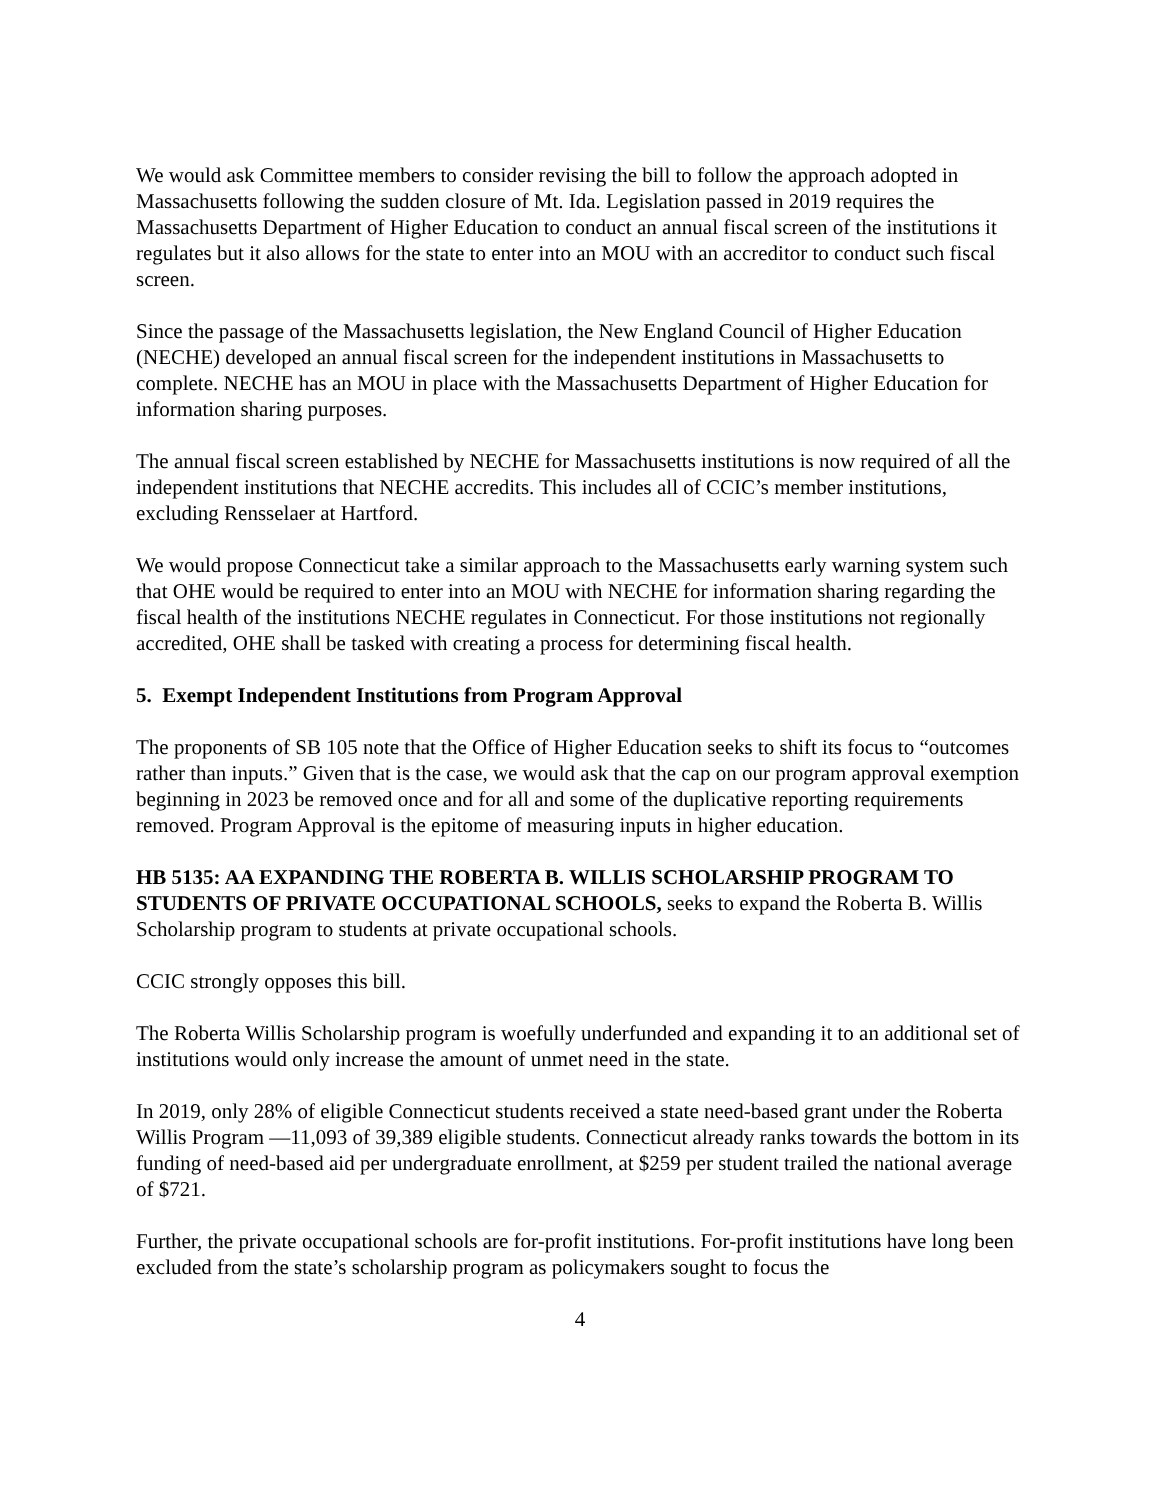We would ask Committee members to consider revising the bill to follow the approach adopted in Massachusetts following the sudden closure of Mt. Ida. Legislation passed in 2019 requires the Massachusetts Department of Higher Education to conduct an annual fiscal screen of the institutions it regulates but it also allows for the state to enter into an MOU with an accreditor to conduct such fiscal screen.
Since the passage of the Massachusetts legislation, the New England Council of Higher Education (NECHE) developed an annual fiscal screen for the independent institutions in Massachusetts to complete. NECHE has an MOU in place with the Massachusetts Department of Higher Education for information sharing purposes.
The annual fiscal screen established by NECHE for Massachusetts institutions is now required of all the independent institutions that NECHE accredits. This includes all of CCIC’s member institutions, excluding Rensselaer at Hartford.
We would propose Connecticut take a similar approach to the Massachusetts early warning system such that OHE would be required to enter into an MOU with NECHE for information sharing regarding the fiscal health of the institutions NECHE regulates in Connecticut. For those institutions not regionally accredited, OHE shall be tasked with creating a process for determining fiscal health.
5. Exempt Independent Institutions from Program Approval
The proponents of SB 105 note that the Office of Higher Education seeks to shift its focus to “outcomes rather than inputs.” Given that is the case, we would ask that the cap on our program approval exemption beginning in 2023 be removed once and for all and some of the duplicative reporting requirements removed. Program Approval is the epitome of measuring inputs in higher education.
HB 5135: AA EXPANDING THE ROBERTA B. WILLIS SCHOLARSHIP PROGRAM TO STUDENTS OF PRIVATE OCCUPATIONAL SCHOOLS, seeks to expand the Roberta B. Willis Scholarship program to students at private occupational schools.
CCIC strongly opposes this bill.
The Roberta Willis Scholarship program is woefully underfunded and expanding it to an additional set of institutions would only increase the amount of unmet need in the state.
In 2019, only 28% of eligible Connecticut students received a state need-based grant under the Roberta Willis Program —11,093 of 39,389 eligible students. Connecticut already ranks towards the bottom in its funding of need-based aid per undergraduate enrollment, at $259 per student trailed the national average of $721.
Further, the private occupational schools are for-profit institutions. For-profit institutions have long been excluded from the state’s scholarship program as policymakers sought to focus the
4